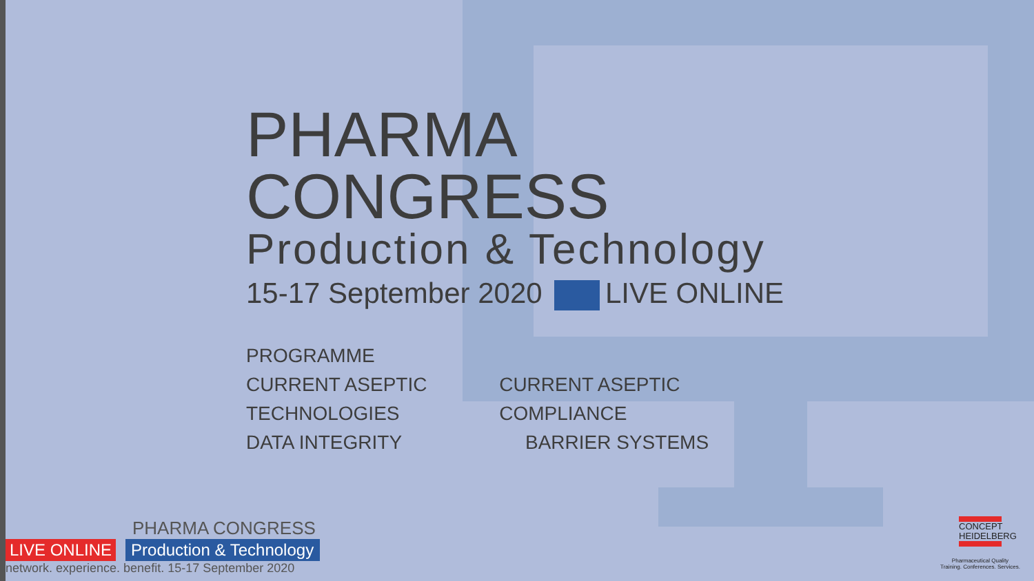PHARMA CONGRESS
Production & Technology
15-17 September 2020 LIVE ONLINE
PROGRAMME
CURRENT ASEPTIC TECHNOLOGIES CURRENT ASEPTIC COMPLIANCE
DATA INTEGRITY BARRIER SYSTEMS
PHARMA CONGRESS
LIVE ONLINE Production & Technology
network. experience. benefit. 15-17 September 2020
CONCEPT
HEIDELBERG
Pharmaceutical Quality
Training. Conferences. Services.